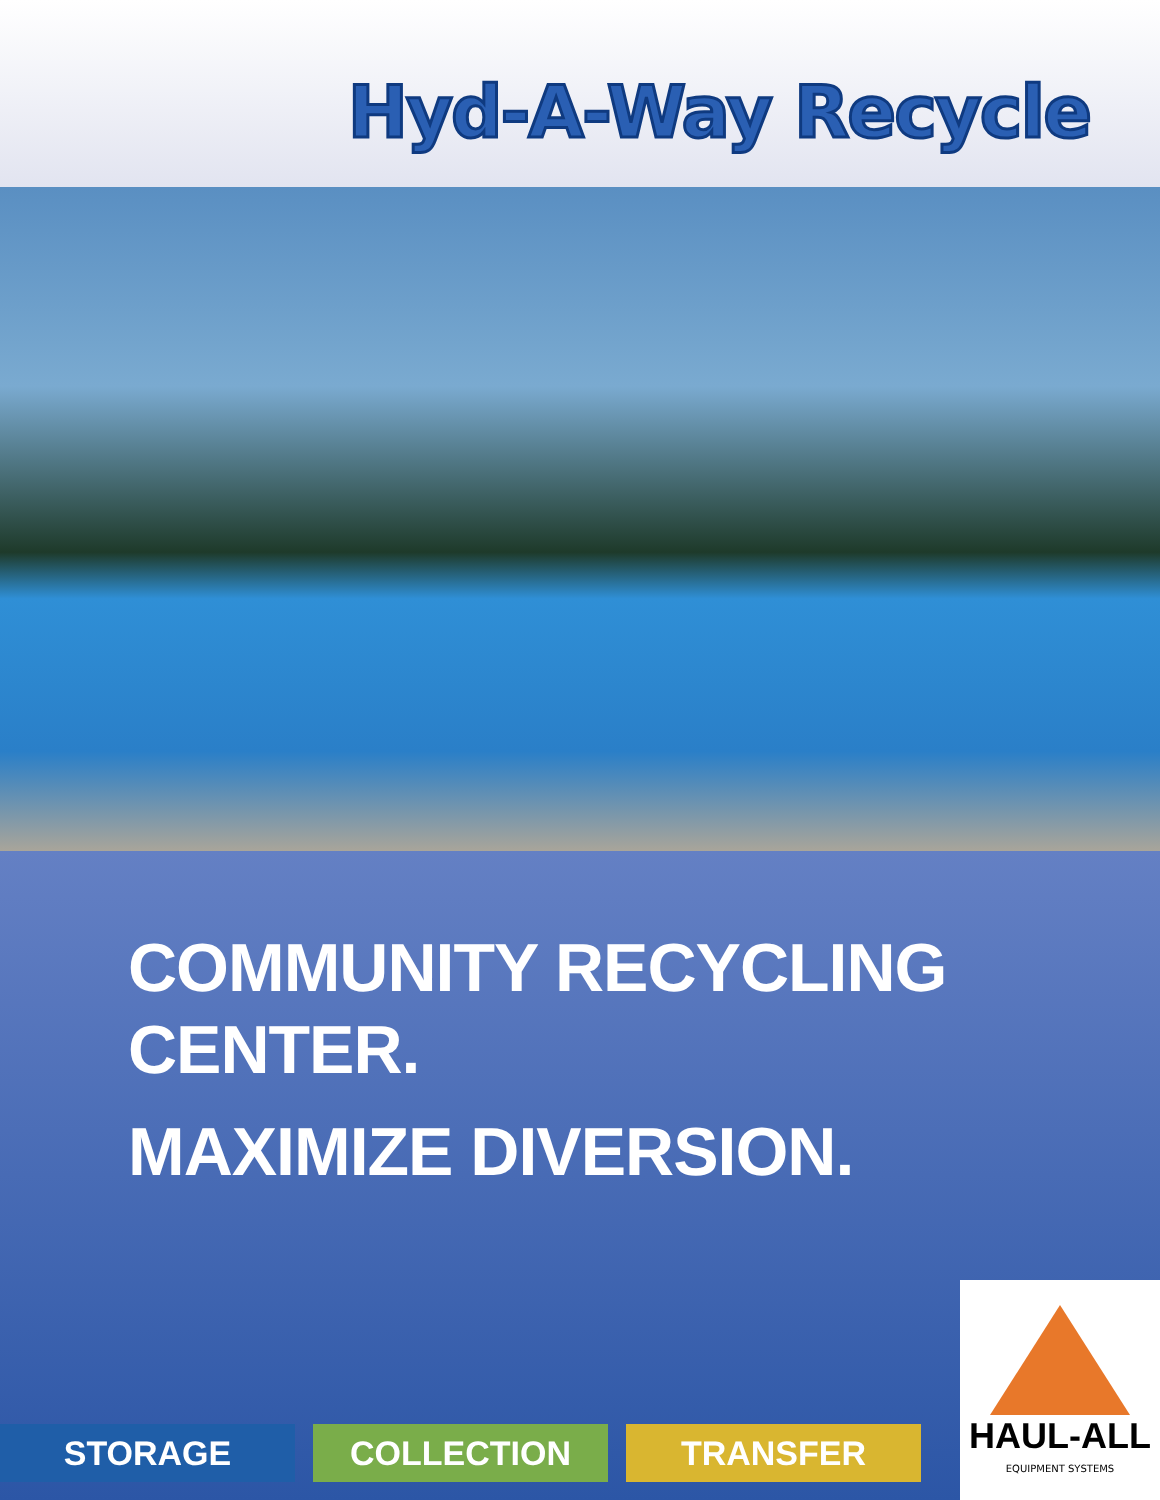Hyd-A-Way Recycle
COMMUNITY RECYCLING
CENTER.
MAXIMIZE DIVERSION.
STORAGE COLLECTION TRANSFER
HAUL-ALL
EQUIPMENT SYSTEMS